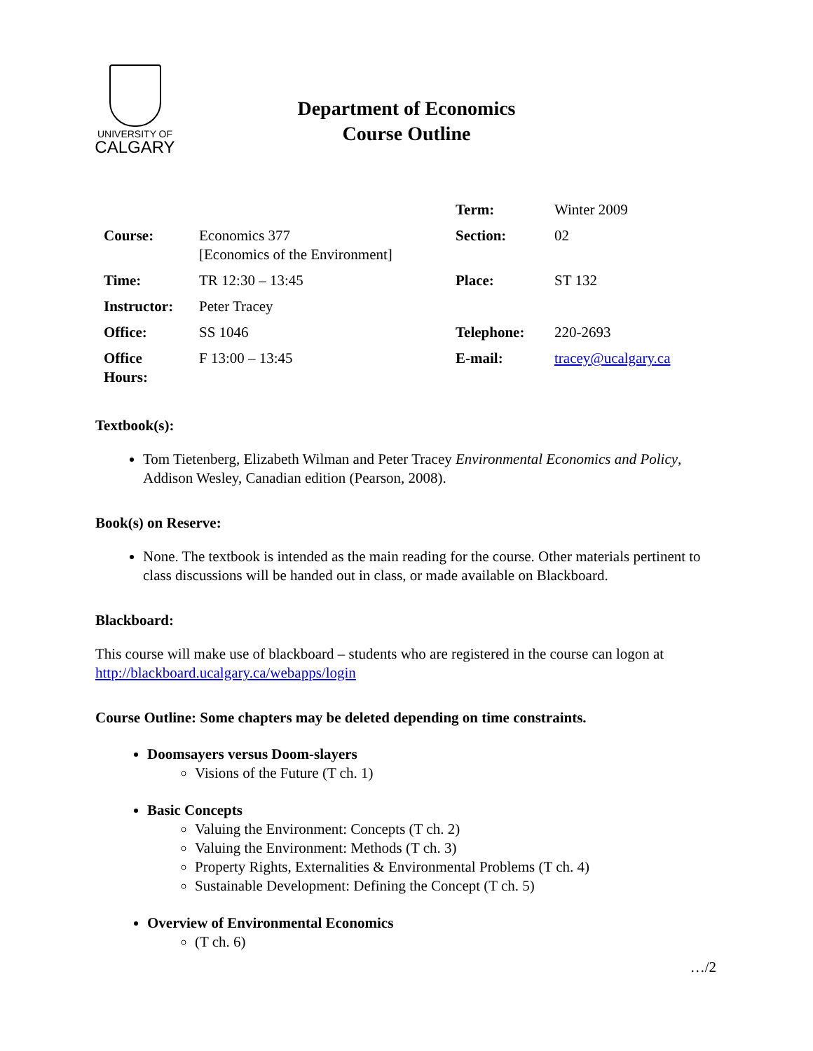UNIVERSITY OF
CALGARY
Department of Economics
Course Outline
| | | Term: | Winter 2009 |
| Course: | Economics 377 [Economics of the Environment] | Section: | 02 |
| Time: | TR 12:30 – 13:45 | Place: | ST 132 |
| Instructor: | Peter Tracey | | |
| Office: | SS 1046 | Telephone: | 220-2693 |
| Office Hours: | F 13:00 – 13:45 | E-mail: | tracey@ucalgary.ca |
Textbook(s):
Tom Tietenberg, Elizabeth Wilman and Peter Tracey Environmental Economics and Policy, Addison Wesley, Canadian edition (Pearson, 2008).
Book(s) on Reserve:
None. The textbook is intended as the main reading for the course. Other materials pertinent to class discussions will be handed out in class, or made available on Blackboard.
Blackboard:
This course will make use of blackboard – students who are registered in the course can logon at http://blackboard.ucalgary.ca/webapps/login
Course Outline: Some chapters may be deleted depending on time constraints.
Doomsayers versus Doom-slayers
Visions of the Future (T ch. 1)
Basic Concepts
Valuing the Environment: Concepts (T ch. 2)
Valuing the Environment: Methods (T ch. 3)
Property Rights, Externalities & Environmental Problems (T ch. 4)
Sustainable Development: Defining the Concept (T ch. 5)
Overview of Environmental Economics
(T ch. 6)
…/2